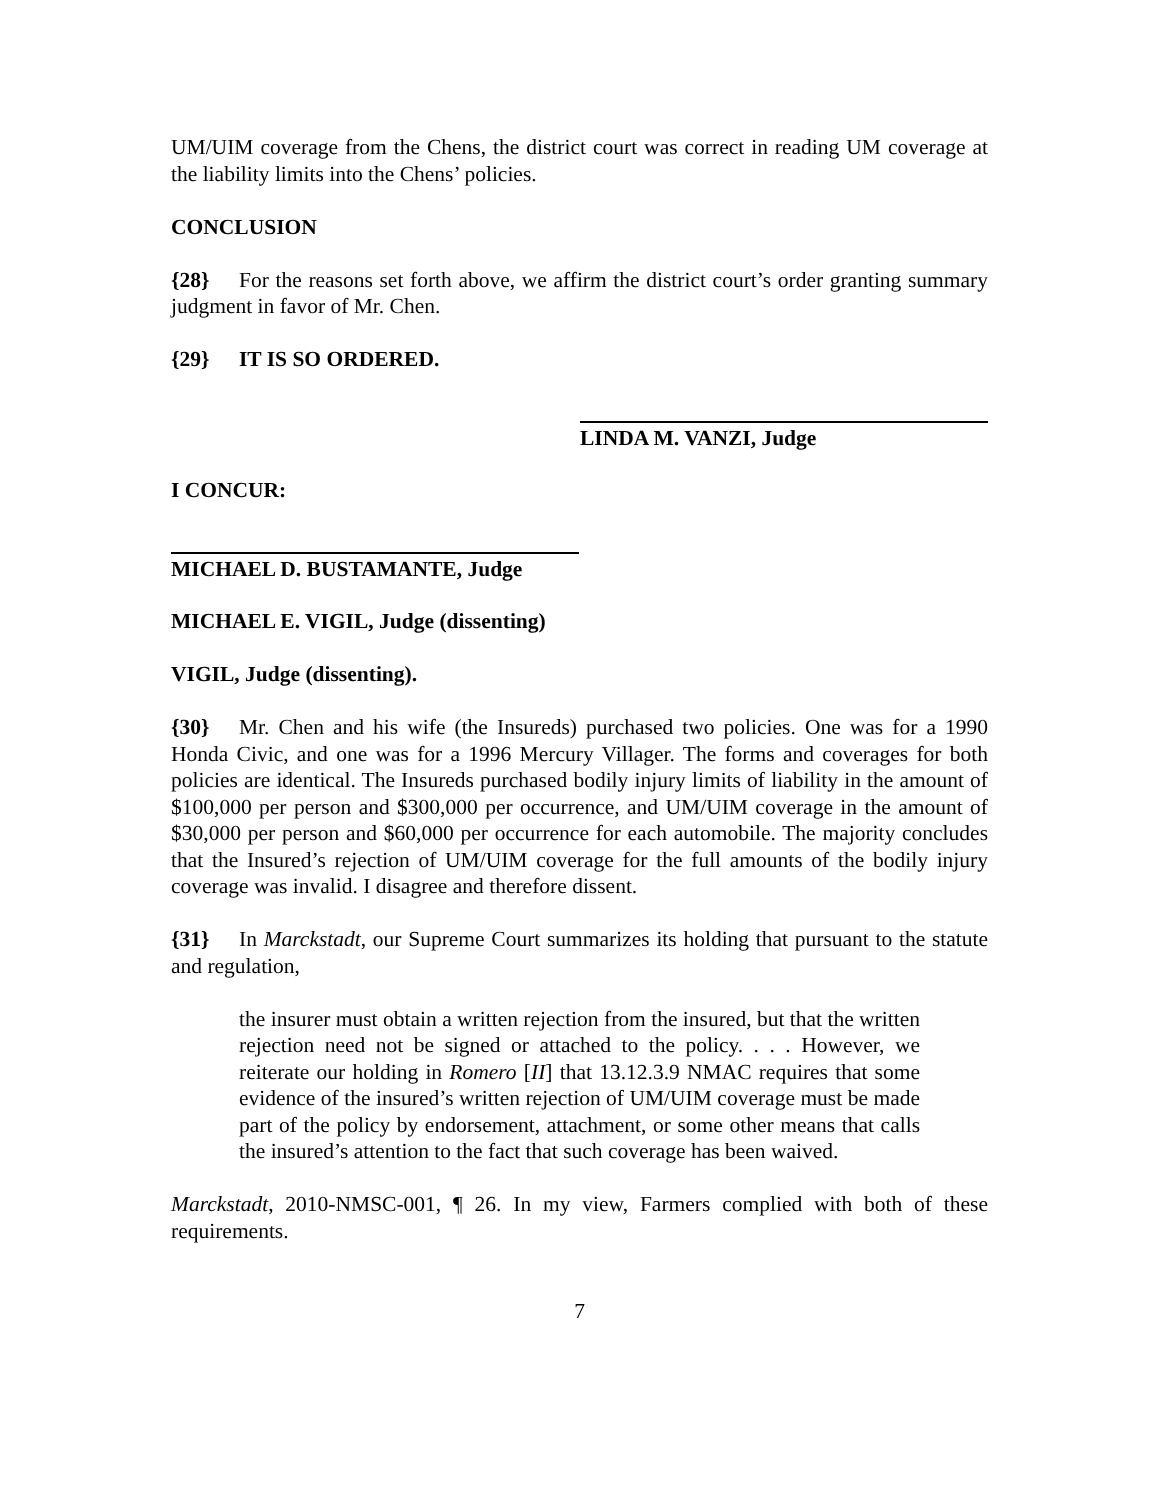UM/UIM coverage from the Chens, the district court was correct in reading UM coverage at the liability limits into the Chens’ policies.
CONCLUSION
{28} For the reasons set forth above, we affirm the district court’s order granting summary judgment in favor of Mr. Chen.
{29} IT IS SO ORDERED.
LINDA M. VANZI, Judge
I CONCUR:
MICHAEL D. BUSTAMANTE, Judge
MICHAEL E. VIGIL, Judge (dissenting)
VIGIL, Judge (dissenting).
{30} Mr. Chen and his wife (the Insureds) purchased two policies. One was for a 1990 Honda Civic, and one was for a 1996 Mercury Villager. The forms and coverages for both policies are identical. The Insureds purchased bodily injury limits of liability in the amount of $100,000 per person and $300,000 per occurrence, and UM/UIM coverage in the amount of $30,000 per person and $60,000 per occurrence for each automobile. The majority concludes that the Insured’s rejection of UM/UIM coverage for the full amounts of the bodily injury coverage was invalid. I disagree and therefore dissent.
{31} In Marckstadt, our Supreme Court summarizes its holding that pursuant to the statute and regulation,
the insurer must obtain a written rejection from the insured, but that the written rejection need not be signed or attached to the policy. . . . However, we reiterate our holding in Romero [II] that 13.12.3.9 NMAC requires that some evidence of the insured’s written rejection of UM/UIM coverage must be made part of the policy by endorsement, attachment, or some other means that calls the insured’s attention to the fact that such coverage has been waived.
Marckstadt, 2010-NMSC-001, ¶ 26. In my view, Farmers complied with both of these requirements.
7